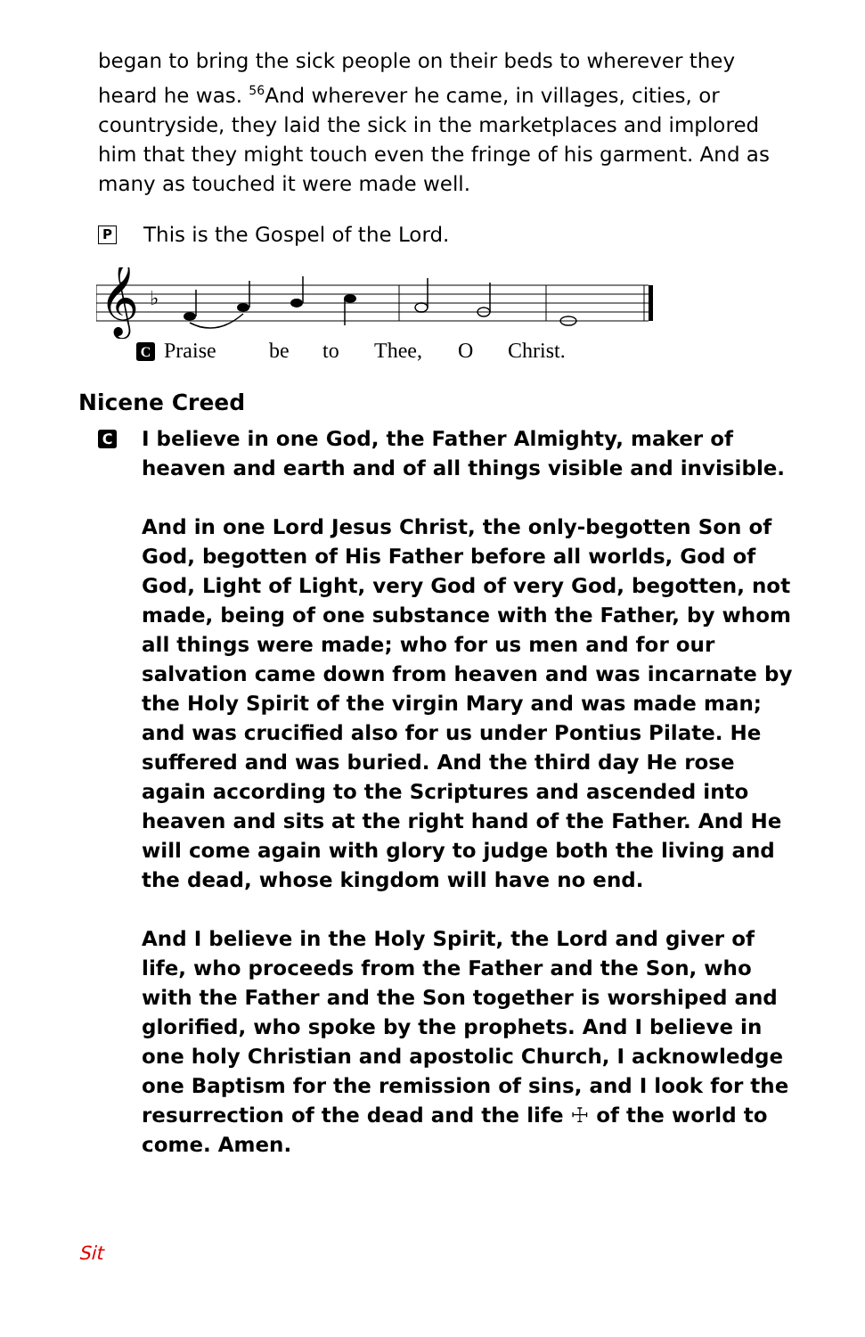began to bring the sick people on their beds to wherever they heard he was. <sup>56</sup>And wherever he came, in villages, cities, or countryside, they laid the sick in the marketplaces and implored him that they might touch even the fringe of his garment. And as many as touched it were made well.
P This is the Gospel of the Lord.
𝄞
♭
C Praise be to Thee, O Christ.
Nicene Creed
C
I believe in one God, the Father Almighty, maker of heaven and earth and of all things visible and invisible.
And in one Lord Jesus Christ, the only-begotten Son of God, begotten of His Father before all worlds, God of God, Light of Light, very God of very God, begotten, not made, being of one substance with the Father, by whom all things were made; who for us men and for our salvation came down from heaven and was incarnate by the Holy Spirit of the virgin Mary and was made man; and was crucified also for us under Pontius Pilate. He suffered and was buried. And the third day He rose again according to the Scriptures and ascended into heaven and sits at the right hand of the Father. And He will come again with glory to judge both the living and the dead, whose kingdom will have no end.
And I believe in the Holy Spirit, the Lord and giver of life, who proceeds from the Father and the Son, who with the Father and the Son together is worshiped and glorified, who spoke by the prophets. And I believe in one holy Christian and apostolic Church, I acknowledge one Baptism for the remission of sins, and I look for the resurrection of the dead and the life ☩ of the world to come. Amen.
Sit